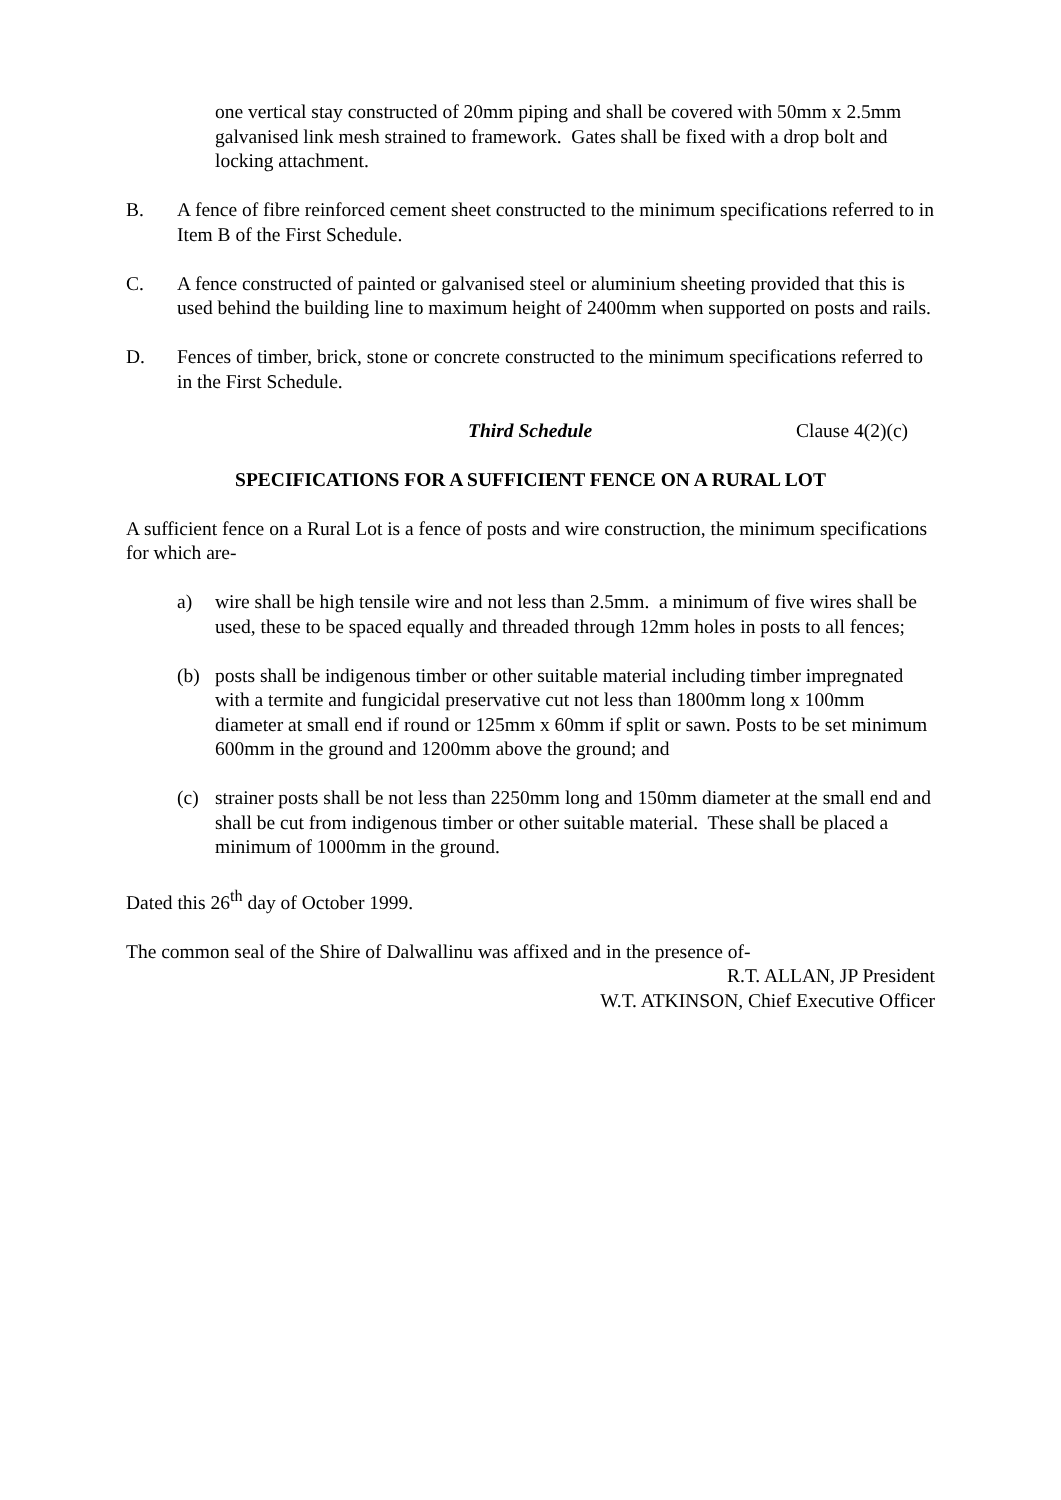one vertical stay constructed of 20mm piping and shall be covered with 50mm x 2.5mm galvanised link mesh strained to framework. Gates shall be fixed with a drop bolt and locking attachment.
B. A fence of fibre reinforced cement sheet constructed to the minimum specifications referred to in Item B of the First Schedule.
C. A fence constructed of painted or galvanised steel or aluminium sheeting provided that this is used behind the building line to maximum height of 2400mm when supported on posts and rails.
D. Fences of timber, brick, stone or concrete constructed to the minimum specifications referred to in the First Schedule.
Third Schedule Clause 4(2)(c)
SPECIFICATIONS FOR A SUFFICIENT FENCE ON A RURAL LOT
A sufficient fence on a Rural Lot is a fence of posts and wire construction, the minimum specifications for which are-
a) wire shall be high tensile wire and not less than 2.5mm. a minimum of five wires shall be used, these to be spaced equally and threaded through 12mm holes in posts to all fences;
(b) posts shall be indigenous timber or other suitable material including timber impregnated with a termite and fungicidal preservative cut not less than 1800mm long x 100mm diameter at small end if round or 125mm x 60mm if split or sawn. Posts to be set minimum 600mm in the ground and 1200mm above the ground; and
(c) strainer posts shall be not less than 2250mm long and 150mm diameter at the small end and shall be cut from indigenous timber or other suitable material. These shall be placed a minimum of 1000mm in the ground.
Dated this 26<sup>th</sup> day of October 1999.
The common seal of the Shire of Dalwallinu was affixed and in the presence of-
R.T. ALLAN, JP President
W.T. ATKINSON, Chief Executive Officer